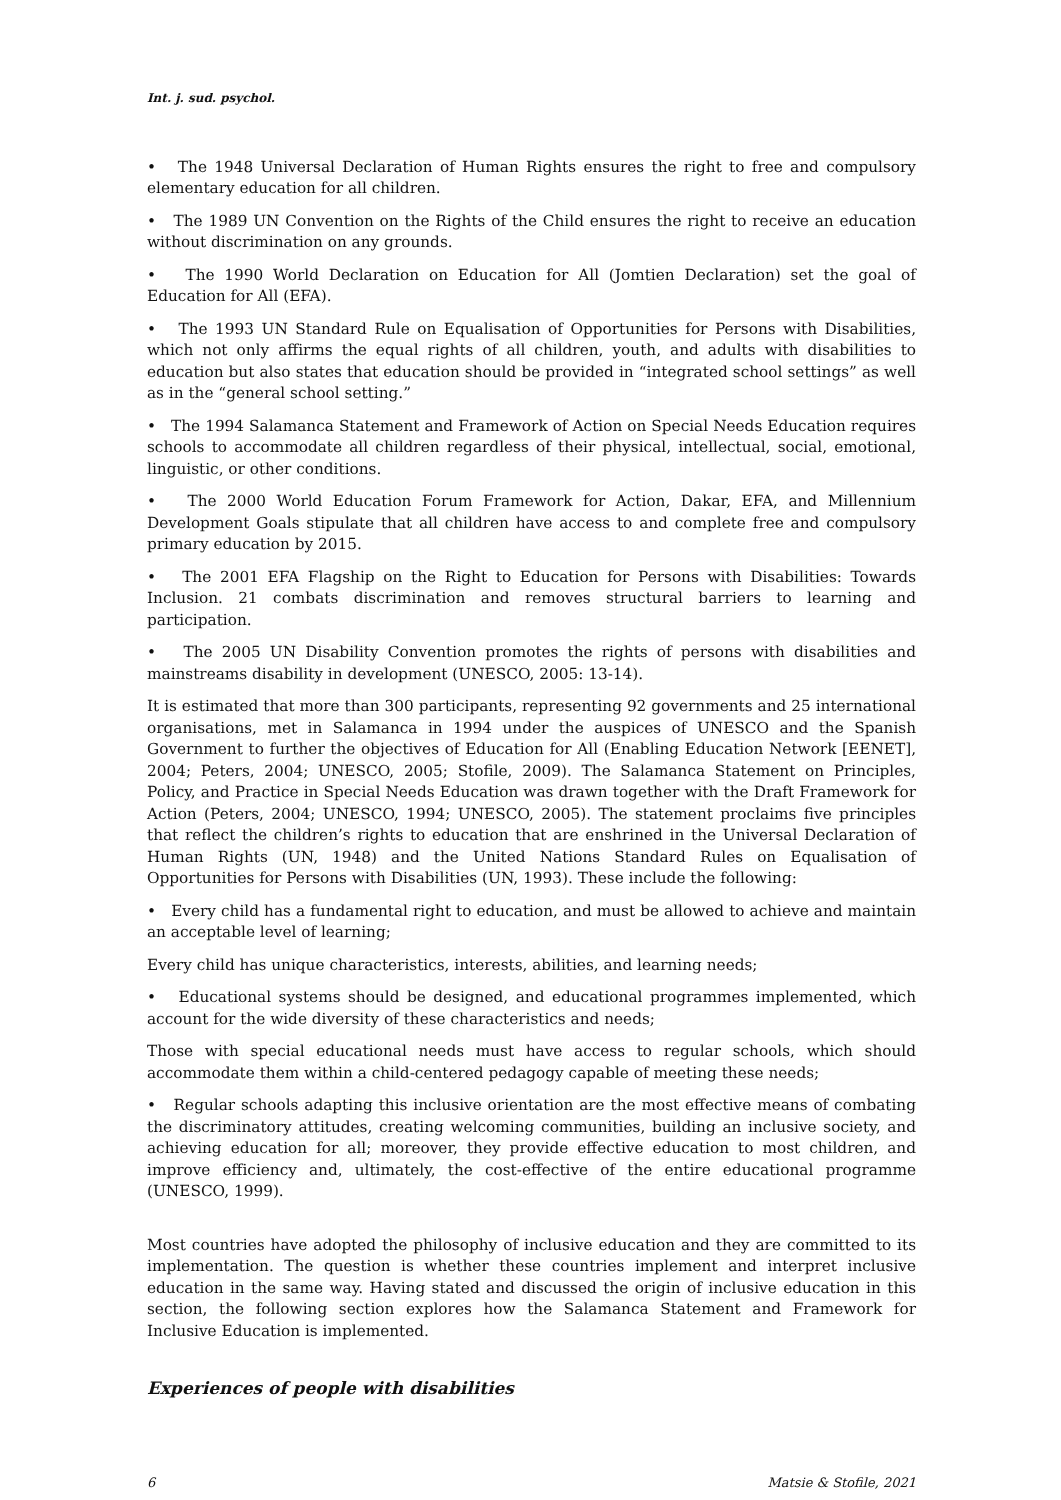Int. j. sud. psychol.
• The 1948 Universal Declaration of Human Rights ensures the right to free and compulsory elementary education for all children.
• The 1989 UN Convention on the Rights of the Child ensures the right to receive an education without discrimination on any grounds.
• The 1990 World Declaration on Education for All (Jomtien Declaration) set the goal of Education for All (EFA).
• The 1993 UN Standard Rule on Equalisation of Opportunities for Persons with Disabilities, which not only affirms the equal rights of all children, youth, and adults with disabilities to education but also states that education should be provided in “integrated school settings” as well as in the “general school setting.”
• The 1994 Salamanca Statement and Framework of Action on Special Needs Education requires schools to accommodate all children regardless of their physical, intellectual, social, emotional, linguistic, or other conditions.
• The 2000 World Education Forum Framework for Action, Dakar, EFA, and Millennium Development Goals stipulate that all children have access to and complete free and compulsory primary education by 2015.
• The 2001 EFA Flagship on the Right to Education for Persons with Disabilities: Towards Inclusion. 21 combats discrimination and removes structural barriers to learning and participation.
• The 2005 UN Disability Convention promotes the rights of persons with disabilities and mainstreams disability in development (UNESCO, 2005: 13-14).
It is estimated that more than 300 participants, representing 92 governments and 25 international organisations, met in Salamanca in 1994 under the auspices of UNESCO and the Spanish Government to further the objectives of Education for All (Enabling Education Network [EENET], 2004; Peters, 2004; UNESCO, 2005; Stofile, 2009). The Salamanca Statement on Principles, Policy, and Practice in Special Needs Education was drawn together with the Draft Framework for Action (Peters, 2004; UNESCO, 1994; UNESCO, 2005). The statement proclaims five principles that reflect the children’s rights to education that are enshrined in the Universal Declaration of Human Rights (UN, 1948) and the United Nations Standard Rules on Equalisation of Opportunities for Persons with Disabilities (UN, 1993). These include the following:
• Every child has a fundamental right to education, and must be allowed to achieve and maintain an acceptable level of learning;
Every child has unique characteristics, interests, abilities, and learning needs;
• Educational systems should be designed, and educational programmes implemented, which account for the wide diversity of these characteristics and needs;
Those with special educational needs must have access to regular schools, which should accommodate them within a child-centered pedagogy capable of meeting these needs;
• Regular schools adapting this inclusive orientation are the most effective means of combating the discriminatory attitudes, creating welcoming communities, building an inclusive society, and achieving education for all; moreover, they provide effective education to most children, and improve efficiency and, ultimately, the cost-effective of the entire educational programme (UNESCO, 1999).
Most countries have adopted the philosophy of inclusive education and they are committed to its implementation. The question is whether these countries implement and interpret inclusive education in the same way. Having stated and discussed the origin of inclusive education in this section, the following section explores how the Salamanca Statement and Framework for Inclusive Education is implemented.
Experiences of people with disabilities
6 Matsie & Stofile, 2021